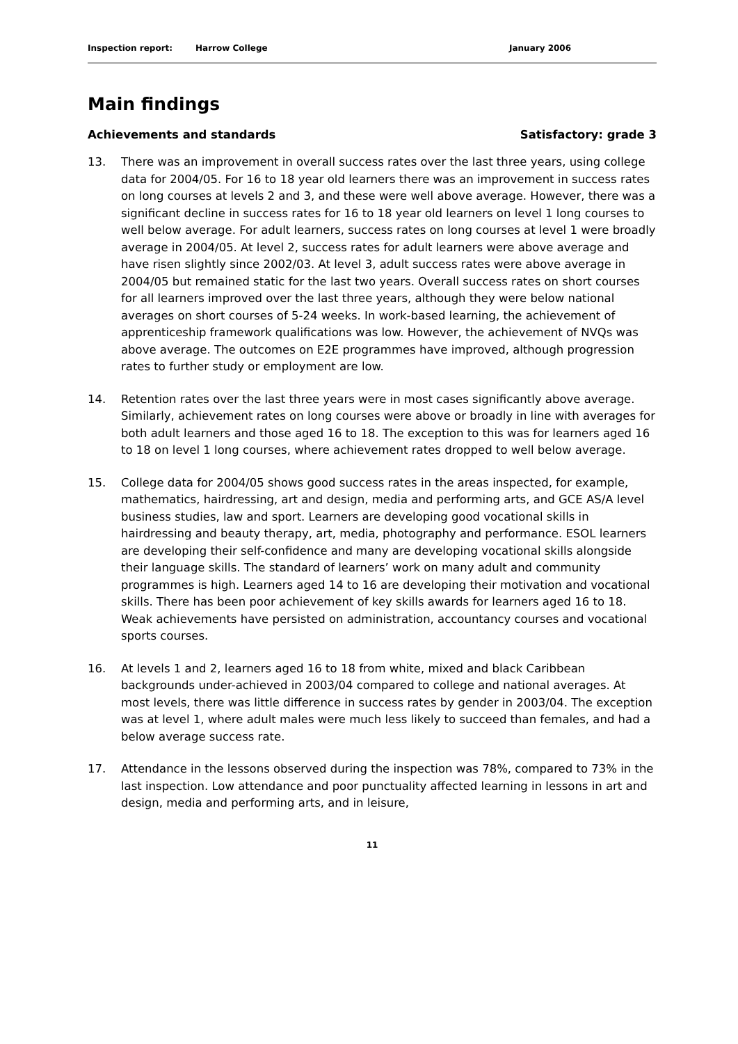Inspection report: Harrow College January 2006
Main findings
Achievements and standards Satisfactory: grade 3
13. There was an improvement in overall success rates over the last three years, using college data for 2004/05. For 16 to 18 year old learners there was an improvement in success rates on long courses at levels 2 and 3, and these were well above average. However, there was a significant decline in success rates for 16 to 18 year old learners on level 1 long courses to well below average. For adult learners, success rates on long courses at level 1 were broadly average in 2004/05. At level 2, success rates for adult learners were above average and have risen slightly since 2002/03. At level 3, adult success rates were above average in 2004/05 but remained static for the last two years. Overall success rates on short courses for all learners improved over the last three years, although they were below national averages on short courses of 5-24 weeks. In work-based learning, the achievement of apprenticeship framework qualifications was low. However, the achievement of NVQs was above average. The outcomes on E2E programmes have improved, although progression rates to further study or employment are low.
14. Retention rates over the last three years were in most cases significantly above average. Similarly, achievement rates on long courses were above or broadly in line with averages for both adult learners and those aged 16 to 18. The exception to this was for learners aged 16 to 18 on level 1 long courses, where achievement rates dropped to well below average.
15. College data for 2004/05 shows good success rates in the areas inspected, for example, mathematics, hairdressing, art and design, media and performing arts, and GCE AS/A level business studies, law and sport. Learners are developing good vocational skills in hairdressing and beauty therapy, art, media, photography and performance. ESOL learners are developing their self-confidence and many are developing vocational skills alongside their language skills. The standard of learners’ work on many adult and community programmes is high. Learners aged 14 to 16 are developing their motivation and vocational skills. There has been poor achievement of key skills awards for learners aged 16 to 18. Weak achievements have persisted on administration, accountancy courses and vocational sports courses.
16. At levels 1 and 2, learners aged 16 to 18 from white, mixed and black Caribbean backgrounds under-achieved in 2003/04 compared to college and national averages. At most levels, there was little difference in success rates by gender in 2003/04. The exception was at level 1, where adult males were much less likely to succeed than females, and had a below average success rate.
17. Attendance in the lessons observed during the inspection was 78%, compared to 73% in the last inspection. Low attendance and poor punctuality affected learning in lessons in art and design, media and performing arts, and in leisure,
11